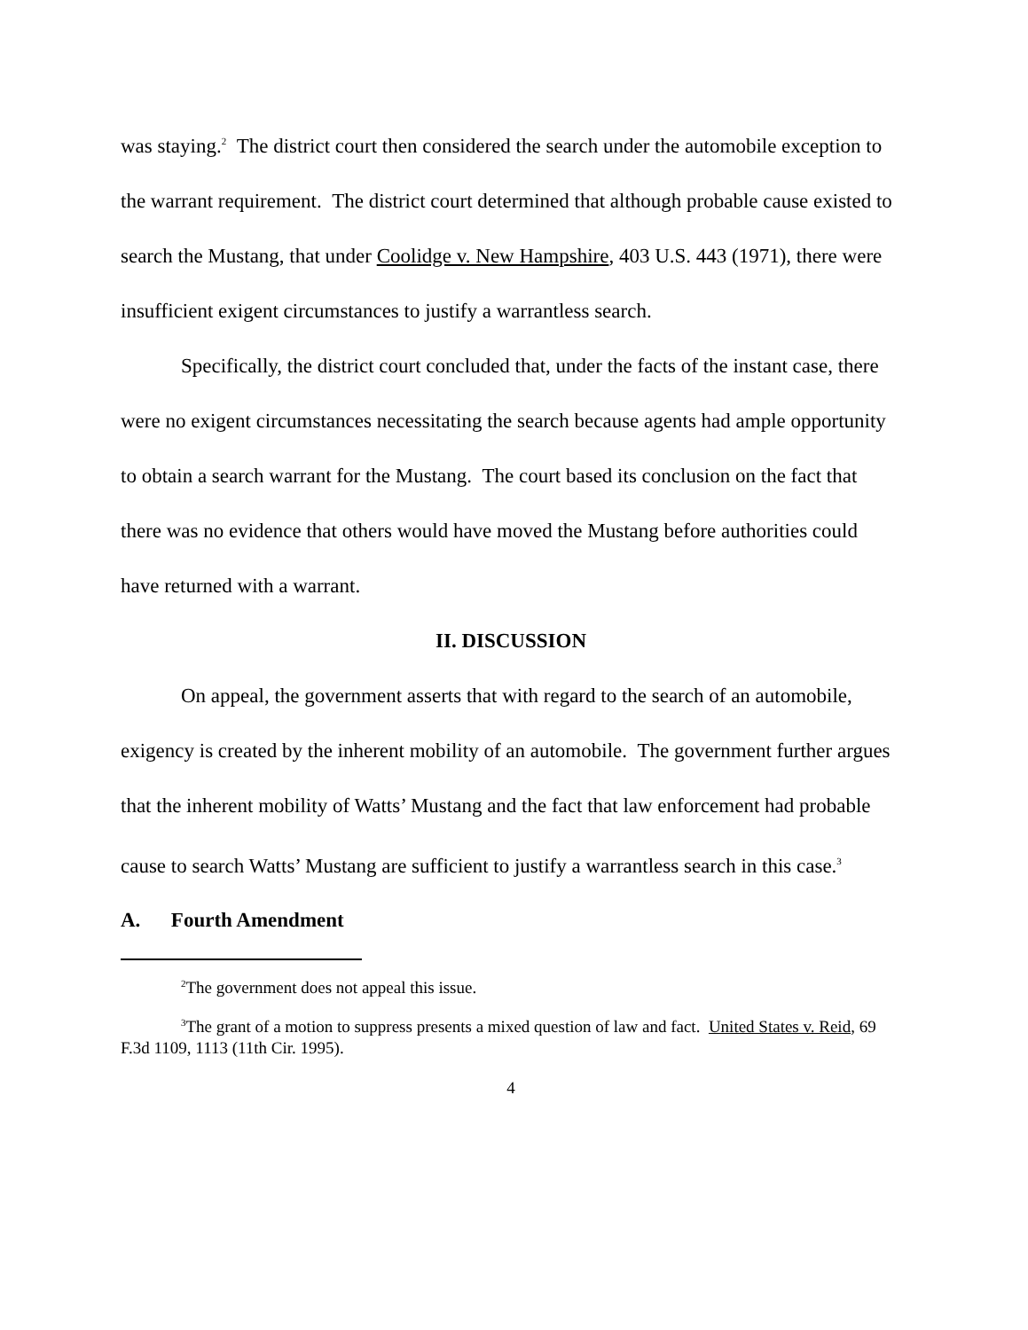was staying.<sup>2</sup> The district court then considered the search under the automobile exception to the warrant requirement. The district court determined that although probable cause existed to search the Mustang, that under Coolidge v. New Hampshire, 403 U.S. 443 (1971), there were insufficient exigent circumstances to justify a warrantless search.
Specifically, the district court concluded that, under the facts of the instant case, there were no exigent circumstances necessitating the search because agents had ample opportunity to obtain a search warrant for the Mustang. The court based its conclusion on the fact that there was no evidence that others would have moved the Mustang before authorities could have returned with a warrant.
II. DISCUSSION
On appeal, the government asserts that with regard to the search of an automobile, exigency is created by the inherent mobility of an automobile. The government further argues that the inherent mobility of Watts’ Mustang and the fact that law enforcement had probable cause to search Watts’ Mustang are sufficient to justify a warrantless search in this case.<sup>3</sup>
A. Fourth Amendment
<sup>2</sup> The government does not appeal this issue.
<sup>3</sup> The grant of a motion to suppress presents a mixed question of law and fact. United States v. Reid, 69 F.3d 1109, 1113 (11th Cir. 1995).
4